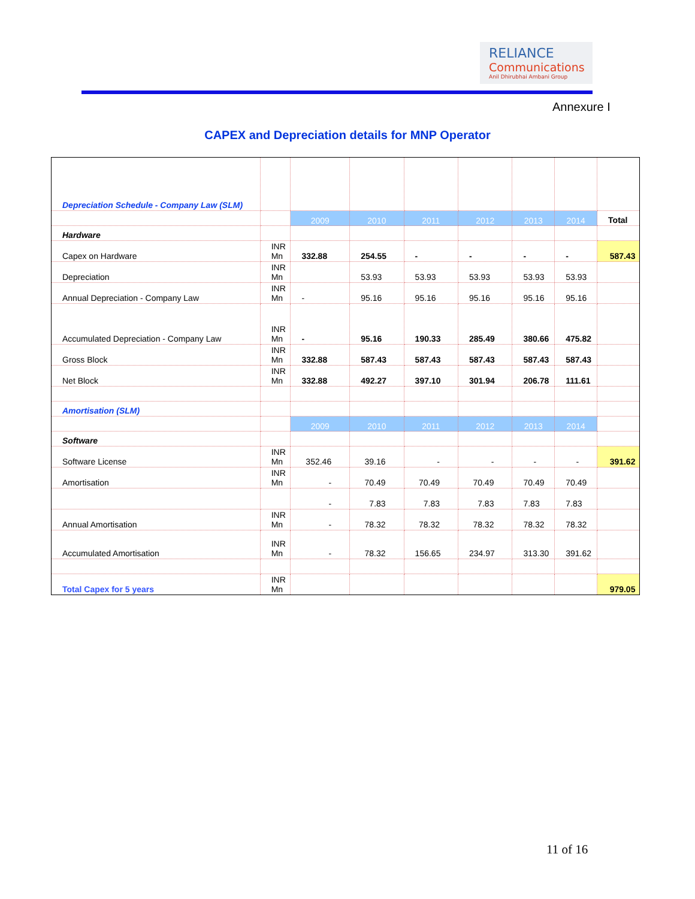RELIANCE
Communications
Anil Dhirubhai Ambani Group
Annexure I
CAPEX and Depreciation details for MNP Operator
| Depreciation Schedule - Company Law (SLM) | | | | | | | | |
| | | 2009 | 2010 | 2011 | 2012 | 2013 | 2014 | Total |
| Hardware | | | | | | | | |
| Capex on Hardware | INR Mn | 332.88 | 254.55 | - | - | - | - | 587.43 |
| Depreciation | INR Mn | | 53.93 | 53.93 | 53.93 | 53.93 | 53.93 | |
| Annual Depreciation - Company Law | INR Mn | - | 95.16 | 95.16 | 95.16 | 95.16 | 95.16 | |
| Accumulated Depreciation - Company Law | INR Mn | - | 95.16 | 190.33 | 285.49 | 380.66 | 475.82 | |
| Gross Block | INR Mn | 332.88 | 587.43 | 587.43 | 587.43 | 587.43 | 587.43 | |
| Net Block | INR Mn | 332.88 | 492.27 | 397.10 | 301.94 | 206.78 | 111.61 | |
| Amortisation (SLM) | | | | | | | | |
| | | 2009 | 2010 | 2011 | 2012 | 2013 | 2014 | |
| Software | | | | | | | | |
| Software License | INR Mn | 352.46 | 39.16 | - | - | - | - | 391.62 |
| Amortisation | INR Mn | - | 70.49 | 70.49 | 70.49 | 70.49 | 70.49 | |
| | | - | 7.83 | 7.83 | 7.83 | 7.83 | 7.83 | |
| Annual Amortisation | INR Mn | - | 78.32 | 78.32 | 78.32 | 78.32 | 78.32 | |
| Accumulated Amortisation | INR Mn | - | 78.32 | 156.65 | 234.97 | 313.30 | 391.62 | |
| Total Capex for 5 years | INR Mn | | | | | | | 979.05 |
11 of 16